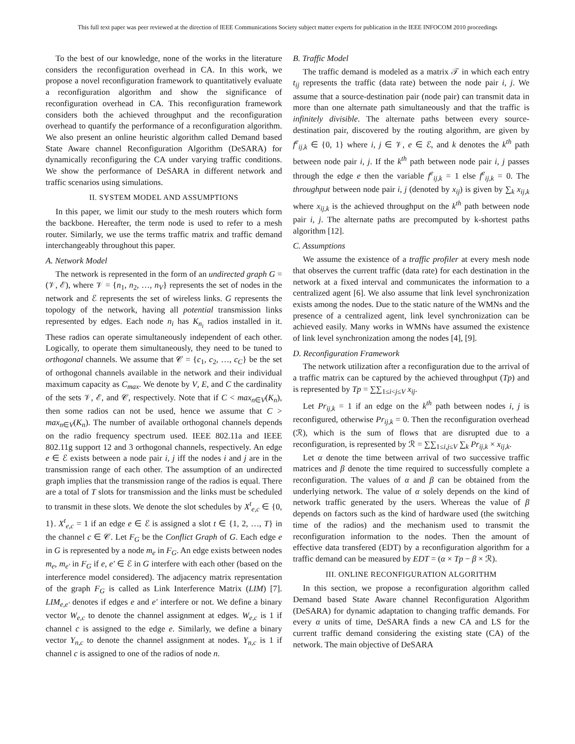This full text paper was peer reviewed at the direction of IEEE Communications Society subject matter experts for publication in the IEEE INFOCOM 2010 proceedings
To the best of our knowledge, none of the works in the literature considers the reconfiguration overhead in CA. In this work, we propose a novel reconfiguration framework to quantitatively evaluate a reconfiguration algorithm and show the significance of reconfiguration overhead in CA. This reconfiguration framework considers both the achieved throughput and the reconfiguration overhead to quantify the performance of a reconfiguration algorithm. We also present an online heuristic algorithm called Demand based State Aware channel Reconfiguration Algorithm (DeSARA) for dynamically reconfiguring the CA under varying traffic conditions. We show the performance of DeSARA in different network and traffic scenarios using simulations.
II. SYSTEM MODEL AND ASSUMPTIONS
In this paper, we limit our study to the mesh routers which form the backbone. Hereafter, the term node is used to refer to a mesh router. Similarly, we use the terms traffic matrix and traffic demand interchangeably throughout this paper.
A. Network Model
The network is represented in the form of an undirected graph G = (𝒱, ℰ), where 𝒱 = {n<sub>1</sub>, n<sub>2</sub>, …, n<sub>V</sub>} represents the set of nodes in the network and ℰ represents the set of wireless links. G represents the topology of the network, having all potential transmission links represented by edges. Each node n<sub>i</sub> has K<sub>n<sub>i</sub></sub> radios installed in it. These radios can operate simultaneously independent of each other. Logically, to operate them simultaneously, they need to be tuned to orthogonal channels. We assume that 𝒞 = {c<sub>1</sub>, c<sub>2</sub>, …, c<sub>C</sub>} be the set of orthogonal channels available in the network and their individual maximum capacity as C<sub>max</sub>. We denote by V, E, and C the cardinality of the sets 𝒱, ℰ, and 𝒞, respectively. Note that if C < max<sub>n∈V</sub>(K<sub>n</sub>), then some radios can not be used, hence we assume that C > max<sub>n∈V</sub>(K<sub>n</sub>). The number of available orthogonal channels depends on the radio frequency spectrum used. IEEE 802.11a and IEEE 802.11g support 12 and 3 orthogonal channels, respectively. An edge e ∈ ℰ exists between a node pair i, j iff the nodes i and j are in the transmission range of each other. The assumption of an undirected graph implies that the transmission range of the radios is equal. There are a total of T slots for transmission and the links must be scheduled to transmit in these slots. We denote the slot schedules by X<sup>t</sup><sub>e,c</sub> ∈ {0, 1}. X<sup>t</sup><sub>e,c</sub> = 1 if an edge e ∈ ℰ is assigned a slot t ∈ {1, 2, …, T} in the channel c ∈ 𝒞. Let F<sub>G</sub> be the Conflict Graph of G. Each edge e in G is represented by a node m<sub>e</sub> in F<sub>G</sub>. An edge exists between nodes m<sub>e</sub>, m<sub>e′</sub> in F<sub>G</sub> if e, e′ ∈ ℰ in G interfere with each other (based on the interference model considered). The adjacency matrix representation of the graph F<sub>G</sub> is called as Link Interference Matrix (LIM) [7]. LIM<sub>e,e′</sub> denotes if edges e and e′ interfere or not. We define a binary vector W<sub>e,c</sub> to denote the channel assignment at edges. W<sub>e,c</sub> is 1 if channel c is assigned to the edge e. Similarly, we define a binary vector Y<sub>n,c</sub> to denote the channel assignment at nodes. Y<sub>n,c</sub> is 1 if channel c is assigned to one of the radios of node n.
B. Traffic Model
The traffic demand is modeled as a matrix 𝒯 in which each entry t<sub>ij</sub> represents the traffic (data rate) between the node pair i, j. We assume that a source-destination pair (node pair) can transmit data in more than one alternate path simultaneously and that the traffic is infinitely divisible. The alternate paths between every source-destination pair, discovered by the routing algorithm, are given by f<sup>e</sup><sub>ij,k</sub> ∈ {0, 1} where i, j ∈ 𝒱, e ∈ ℰ, and k denotes the k<sup>th</sup> path between node pair i, j. If the k<sup>th</sup> path between node pair i, j passes through the edge e then the variable f<sup>e</sup><sub>ij,k</sub> = 1 else f<sup>e</sup><sub>ij,k</sub> = 0. The throughput between node pair i, j (denoted by x<sub>ij</sub>) is given by ∑<sub>k</sub> x<sub>ij,k</sub> where x<sub>ij,k</sub> is the achieved throughput on the k<sup>th</sup> path between node pair i, j. The alternate paths are precomputed by k-shortest paths algorithm [12].
C. Assumptions
We assume the existence of a traffic profiler at every mesh node that observes the current traffic (data rate) for each destination in the network at a fixed interval and communicates the information to a centralized agent [6]. We also assume that link level synchronization exists among the nodes. Due to the static nature of the WMNs and the presence of a centralized agent, link level synchronization can be achieved easily. Many works in WMNs have assumed the existence of link level synchronization among the nodes [4], [9].
D. Reconfiguration Framework
The network utilization after a reconfiguration due to the arrival of a traffic matrix can be captured by the achieved throughput (Tp) and is represented by Tp = ∑∑<sub>1≤i<j≤V</sub> x<sub>ij</sub>.
Let Pr<sub>ij,k</sub> = 1 if an edge on the k<sup>th</sup> path between nodes i, j is reconfigured, otherwise Pr<sub>ij,k</sub> = 0. Then the reconfiguration overhead (ℛ), which is the sum of flows that are disrupted due to a reconfiguration, is represented by ℛ = ∑∑<sub>1≤i,j≤V</sub> ∑<sub>k</sub> Pr<sub>ij,k</sub> × x<sub>ij,k</sub>.
Let α denote the time between arrival of two successive traffic matrices and β denote the time required to successfully complete a reconfiguration. The values of α and β can be obtained from the underlying network. The value of α solely depends on the kind of network traffic generated by the users. Whereas the value of β depends on factors such as the kind of hardware used (the switching time of the radios) and the mechanism used to transmit the reconfiguration information to the nodes. Then the amount of effective data transfered (EDT) by a reconfiguration algorithm for a traffic demand can be measured by EDT = (α × Tp − β × ℛ).
III. ONLINE RECONFIGURATION ALGORITHM
In this section, we propose a reconfiguration algorithm called Demand based State Aware channel Reconfiguration Algorithm (DeSARA) for dynamic adaptation to changing traffic demands. For every α units of time, DeSARA finds a new CA and LS for the current traffic demand considering the existing state (CA) of the network. The main objective of DeSARA